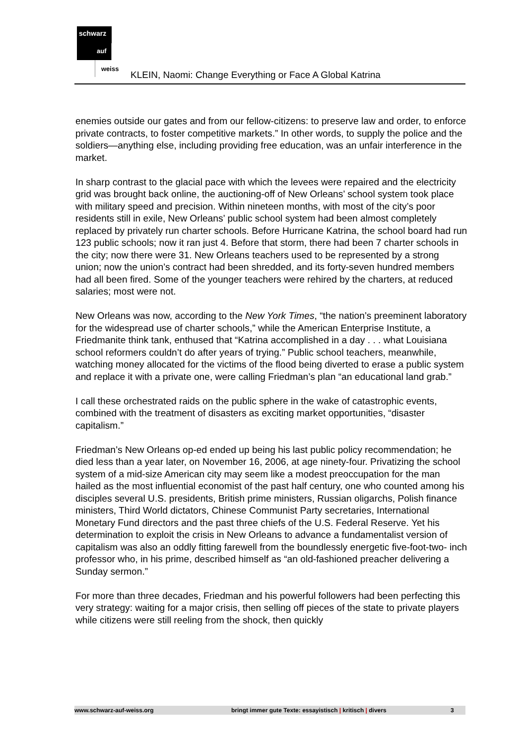schwarz
auf
weiss
KLEIN, Naomi: Change Everything or Face A Global Katrina
enemies outside our gates and from our fellow-citizens: to preserve law and order, to enforce private contracts, to foster competitive markets.” In other words, to supply the police and the soldiers—anything else, including providing free education, was an unfair interference in the market.
In sharp contrast to the glacial pace with which the levees were repaired and the electricity grid was brought back online, the auctioning-off of New Orleans’ school system took place with military speed and precision. Within nineteen months, with most of the city’s poor residents still in exile, New Orleans’ public school system had been almost completely replaced by privately run charter schools. Before Hurricane Katrina, the school board had run 123 public schools; now it ran just 4. Before that storm, there had been 7 charter schools in the city; now there were 31. New Orleans teachers used to be represented by a strong union; now the union’s contract had been shredded, and its forty-seven hundred members had all been fired. Some of the younger teachers were rehired by the charters, at reduced salaries; most were not.
New Orleans was now, according to the New York Times, “the nation’s preeminent laboratory for the widespread use of charter schools,” while the American Enterprise Institute, a Friedmanite think tank, enthused that “Katrina accomplished in a day . . . what Louisiana school reformers couldn’t do after years of trying.” Public school teachers, meanwhile, watching money allocated for the victims of the flood being diverted to erase a public system and replace it with a private one, were calling Friedman’s plan “an educational land grab.”
I call these orchestrated raids on the public sphere in the wake of catastrophic events, combined with the treatment of disasters as exciting market opportunities, “disaster capitalism.”
Friedman’s New Orleans op-ed ended up being his last public policy recommendation; he died less than a year later, on November 16, 2006, at age ninety-four. Privatizing the school system of a mid-size American city may seem like a modest preoccupation for the man hailed as the most influential economist of the past half century, one who counted among his disciples several U.S. presidents, British prime ministers, Russian oligarchs, Polish finance ministers, Third World dictators, Chinese Communist Party secretaries, International Monetary Fund directors and the past three chiefs of the U.S. Federal Reserve. Yet his determination to exploit the crisis in New Orleans to advance a fundamentalist version of capitalism was also an oddly fitting farewell from the boundlessly energetic five-foot-two- inch professor who, in his prime, described himself as “an old-fashioned preacher delivering a Sunday sermon.”
For more than three decades, Friedman and his powerful followers had been perfecting this very strategy: waiting for a major crisis, then selling off pieces of the state to private players while citizens were still reeling from the shock, then quickly
www.schwarz-auf-weiss.org bringt immer gute Texte: essayistisch | kritisch | divers 3